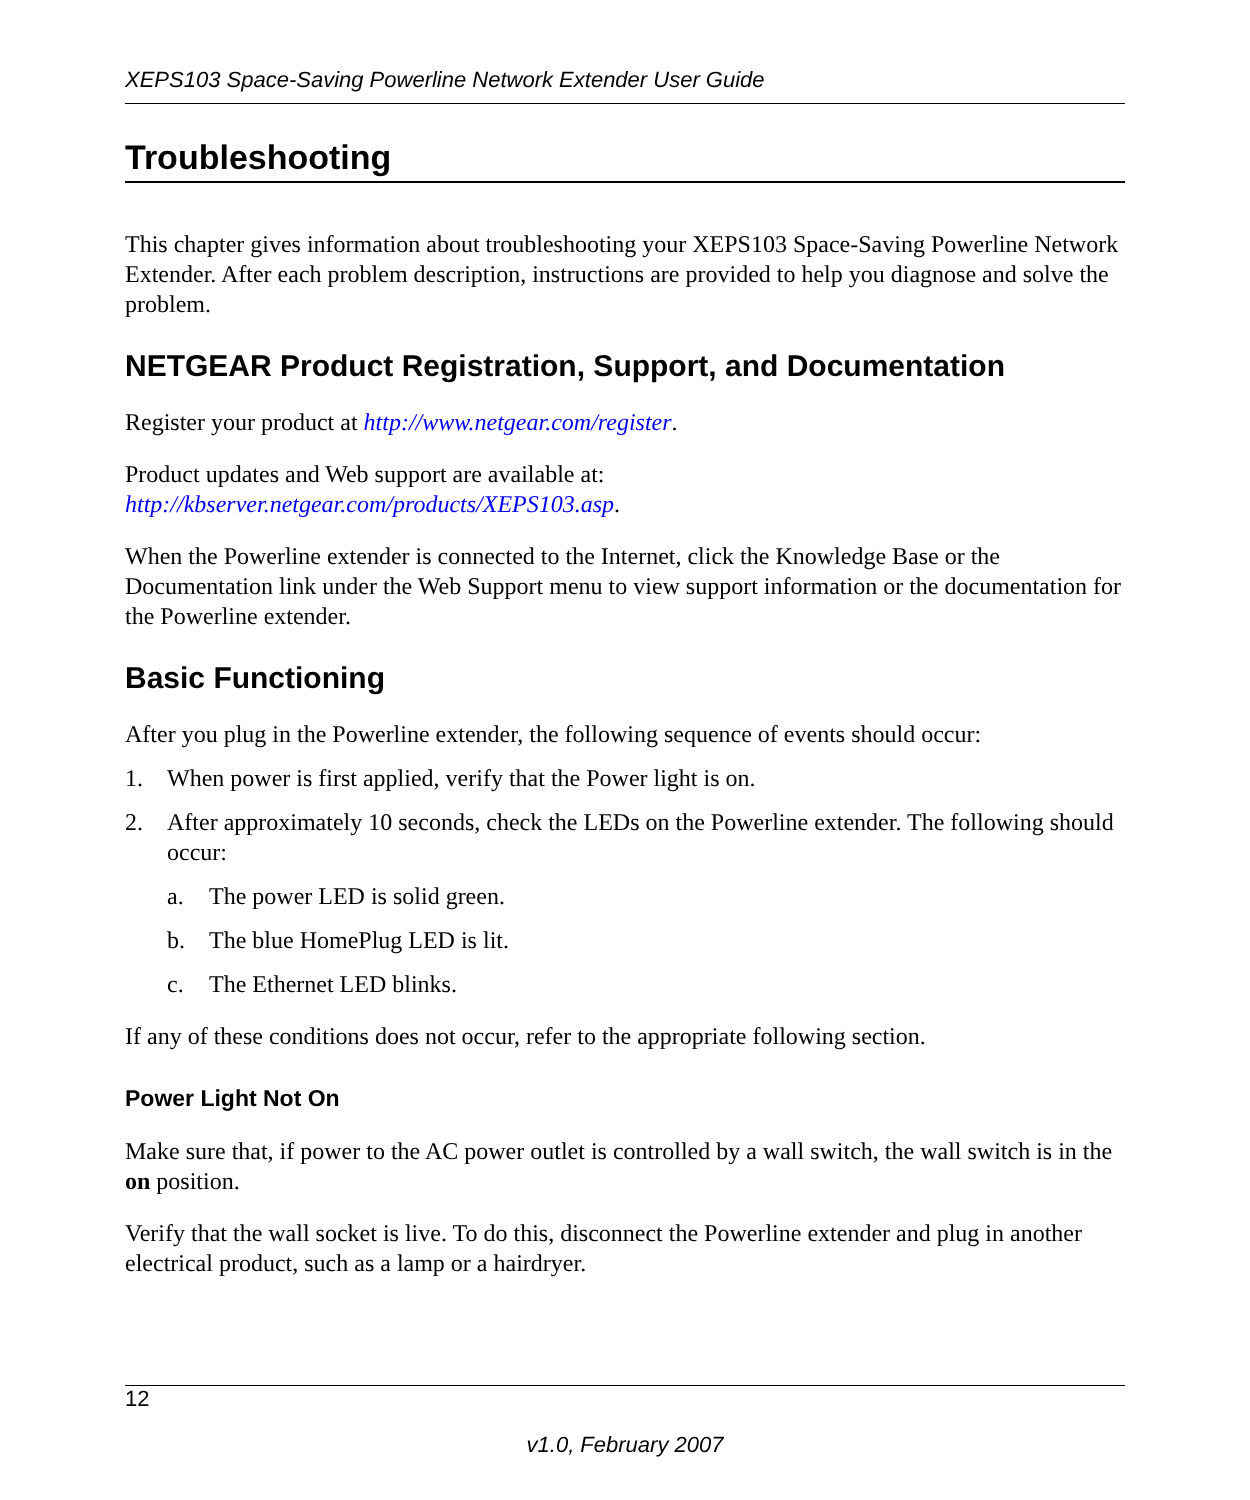XEPS103 Space-Saving Powerline Network Extender User Guide
Troubleshooting
This chapter gives information about troubleshooting your XEPS103 Space-Saving Powerline Network Extender. After each problem description, instructions are provided to help you diagnose and solve the problem.
NETGEAR Product Registration, Support, and Documentation
Register your product at http://www.netgear.com/register.
Product updates and Web support are available at:
http://kbserver.netgear.com/products/XEPS103.asp.
When the Powerline extender is connected to the Internet, click the Knowledge Base or the Documentation link under the Web Support menu to view support information or the documentation for the Powerline extender.
Basic Functioning
After you plug in the Powerline extender, the following sequence of events should occur:
1. When power is first applied, verify that the Power light is on.
2. After approximately 10 seconds, check the LEDs on the Powerline extender. The following should occur:
a. The power LED is solid green.
b. The blue HomePlug LED is lit.
c. The Ethernet LED blinks.
If any of these conditions does not occur, refer to the appropriate following section.
Power Light Not On
Make sure that, if power to the AC power outlet is controlled by a wall switch, the wall switch is in the on position.
Verify that the wall socket is live. To do this, disconnect the Powerline extender and plug in another electrical product, such as a lamp or a hairdryer.
12
v1.0, February 2007